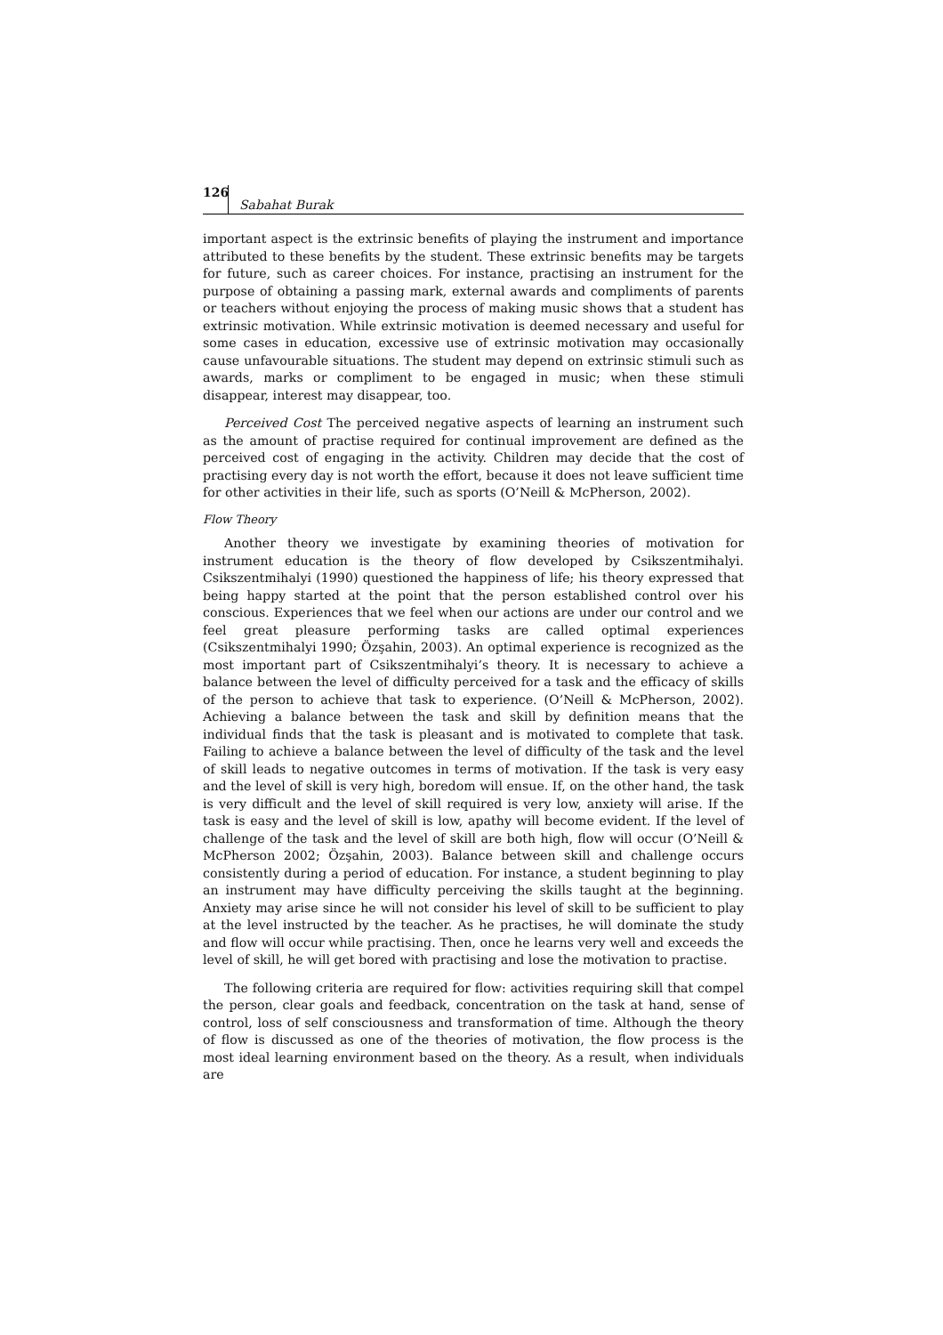126 Sabahat Burak
important aspect is the extrinsic benefits of playing the instrument and importance attributed to these benefits by the student. These extrinsic benefits may be targets for future, such as career choices. For instance, practising an instrument for the purpose of obtaining a passing mark, external awards and compliments of parents or teachers without enjoying the process of making music shows that a student has extrinsic motivation. While extrinsic motivation is deemed necessary and useful for some cases in education, excessive use of extrinsic motivation may occasionally cause unfavourable situations. The student may depend on extrinsic stimuli such as awards, marks or compliment to be engaged in music; when these stimuli disappear, interest may disappear, too.
Perceived Cost The perceived negative aspects of learning an instrument such as the amount of practise required for continual improvement are defined as the perceived cost of engaging in the activity. Children may decide that the cost of practising every day is not worth the effort, because it does not leave sufficient time for other activities in their life, such as sports (O’Neill & McPherson, 2002).
Flow Theory
Another theory we investigate by examining theories of motivation for instrument education is the theory of flow developed by Csikszentmihalyi. Csikszentmihalyi (1990) questioned the happiness of life; his theory expressed that being happy started at the point that the person established control over his conscious. Experiences that we feel when our actions are under our control and we feel great pleasure performing tasks are called optimal experiences (Csikszentmihalyi 1990; Özşahin, 2003). An optimal experience is recognized as the most important part of Csikszentmihalyi’s theory. It is necessary to achieve a balance between the level of difficulty perceived for a task and the efficacy of skills of the person to achieve that task to experience. (O’Neill & McPherson, 2002). Achieving a balance between the task and skill by definition means that the individual finds that the task is pleasant and is motivated to complete that task. Failing to achieve a balance between the level of difficulty of the task and the level of skill leads to negative outcomes in terms of motivation. If the task is very easy and the level of skill is very high, boredom will ensue. If, on the other hand, the task is very difficult and the level of skill required is very low, anxiety will arise. If the task is easy and the level of skill is low, apathy will become evident. If the level of challenge of the task and the level of skill are both high, flow will occur (O’Neill & McPherson 2002; Özşahin, 2003). Balance between skill and challenge occurs consistently during a period of education. For instance, a student beginning to play an instrument may have difficulty perceiving the skills taught at the beginning. Anxiety may arise since he will not consider his level of skill to be sufficient to play at the level instructed by the teacher. As he practises, he will dominate the study and flow will occur while practising. Then, once he learns very well and exceeds the level of skill, he will get bored with practising and lose the motivation to practise.
The following criteria are required for flow: activities requiring skill that compel the person, clear goals and feedback, concentration on the task at hand, sense of control, loss of self consciousness and transformation of time. Although the theory of flow is discussed as one of the theories of motivation, the flow process is the most ideal learning environment based on the theory. As a result, when individuals are